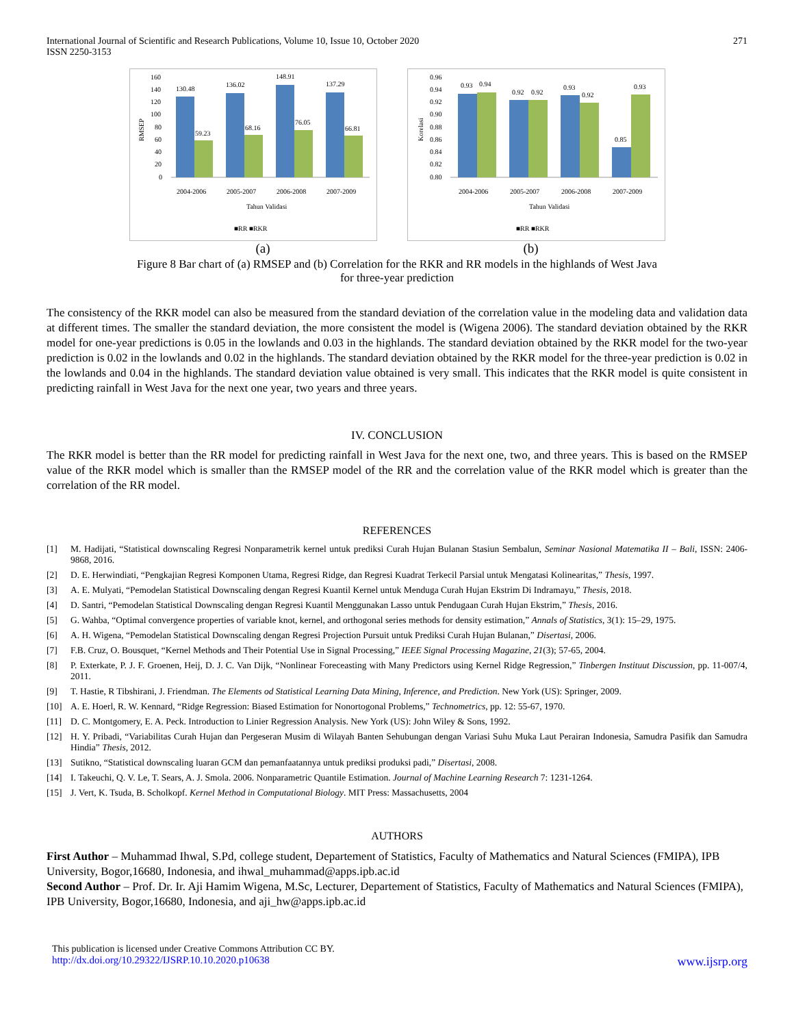International Journal of Scientific and Research Publications, Volume 10, Issue 10, October 2020
ISSN 2250-3153
271
160
140
120
100
80
60
40
20
0
RMSEP
130.48
59.23
136.02
68.16
148.91
76.05
137.29
66.81
2004-2006
2005-2007
2006-2008
2007-2009
Tahun Validasi
■RR ■RKR
0.96
0.94
0.92
0.90
0.88
0.86
0.84
0.82
0.80
Korelasi
0.93
0.94
0.92
0.92
0.93
0.92
0.85
0.93
2004-2006
2005-2007
2006-2008
2007-2009
Tahun Validasi
■RR ■RKR
(a) (b)
Figure 8 Bar chart of (a) RMSEP and (b) Correlation for the RKR and RR models in the highlands of West Java
for three-year prediction
The consistency of the RKR model can also be measured from the standard deviation of the correlation value in the modeling data and validation data at different times. The smaller the standard deviation, the more consistent the model is (Wigena 2006). The standard deviation obtained by the RKR model for one-year predictions is 0.05 in the lowlands and 0.03 in the highlands. The standard deviation obtained by the RKR model for the two-year prediction is 0.02 in the lowlands and 0.02 in the highlands. The standard deviation obtained by the RKR model for the three-year prediction is 0.02 in the lowlands and 0.04 in the highlands. The standard deviation value obtained is very small. This indicates that the RKR model is quite consistent in predicting rainfall in West Java for the next one year, two years and three years.
IV. CONCLUSION
The RKR model is better than the RR model for predicting rainfall in West Java for the next one, two, and three years. This is based on the RMSEP value of the RKR model which is smaller than the RMSEP model of the RR and the correlation value of the RKR model which is greater than the correlation of the RR model.
REFERENCES
[1] M. Hadijati, “Statistical downscaling Regresi Nonparametrik kernel untuk prediksi Curah Hujan Bulanan Stasiun Sembalun, Seminar Nasional Matematika II – Bali, ISSN: 2406-9868, 2016.
[2] D. E. Herwindiati, “Pengkajian Regresi Komponen Utama, Regresi Ridge, dan Regresi Kuadrat Terkecil Parsial untuk Mengatasi Kolinearitas,” Thesis, 1997.
[3] A. E. Mulyati, “Pemodelan Statistical Downscaling dengan Regresi Kuantil Kernel untuk Menduga Curah Hujan Ekstrim Di Indramayu,” Thesis, 2018.
[4] D. Santri, “Pemodelan Statistical Downscaling dengan Regresi Kuantil Menggunakan Lasso untuk Pendugaan Curah Hujan Ekstrim,” Thesis, 2016.
[5] G. Wahba, “Optimal convergence properties of variable knot, kernel, and orthogonal series methods for density estimation,” Annals of Statistics, 3(1): 15–29, 1975.
[6] A. H. Wigena, “Pemodelan Statistical Downscaling dengan Regresi Projection Pursuit untuk Prediksi Curah Hujan Bulanan,” Disertasi, 2006.
[7] F.B. Cruz, O. Bousquet, “Kernel Methods and Their Potential Use in Signal Processing,” IEEE Signal Processing Magazine, 21(3); 57-65, 2004.
[8] P. Exterkate, P. J. F. Groenen, Heij, D. J. C. Van Dijk, “Nonlinear Foreceasting with Many Predictors using Kernel Ridge Regression,” Tinbergen Instituut Discussion, pp. 11-007/4, 2011.
[9] T. Hastie, R Tibshirani, J. Friendman. The Elements od Statistical Learning Data Mining, Inference, and Prediction. New York (US): Springer, 2009.
[10] A. E. Hoerl, R. W. Kennard, “Ridge Regression: Biased Estimation for Nonortogonal Problems,” Technometrics, pp. 12: 55-67, 1970.
[11] D. C. Montgomery, E. A. Peck. Introduction to Linier Regression Analysis. New York (US): John Wiley & Sons, 1992.
[12] H. Y. Pribadi, “Variabilitas Curah Hujan dan Pergeseran Musim di Wilayah Banten Sehubungan dengan Variasi Suhu Muka Laut Perairan Indonesia, Samudra Pasifik dan Samudra Hindia” Thesis, 2012.
[13] Sutikno, “Statistical downscaling luaran GCM dan pemanfaatannya untuk prediksi produksi padi,” Disertasi, 2008.
[14] I. Takeuchi, Q. V. Le, T. Sears, A. J. Smola. 2006. Nonparametric Quantile Estimation. Journal of Machine Learning Research 7: 1231-1264.
[15] J. Vert, K. Tsuda, B. Scholkopf. Kernel Method in Computational Biology. MIT Press: Massachusetts, 2004
AUTHORS
First Author – Muhammad Ihwal, S.Pd, college student, Departement of Statistics, Faculty of Mathematics and Natural Sciences (FMIPA), IPB University, Bogor,16680, Indonesia, and ihwal_muhammad@apps.ipb.ac.id
Second Author – Prof. Dr. Ir. Aji Hamim Wigena, M.Sc, Lecturer, Departement of Statistics, Faculty of Mathematics and Natural Sciences (FMIPA), IPB University, Bogor,16680, Indonesia, and aji_hw@apps.ipb.ac.id
This publication is licensed under Creative Commons Attribution CC BY.
http://dx.doi.org/10.29322/IJSRP.10.10.2020.p10638 www.ijsrp.org